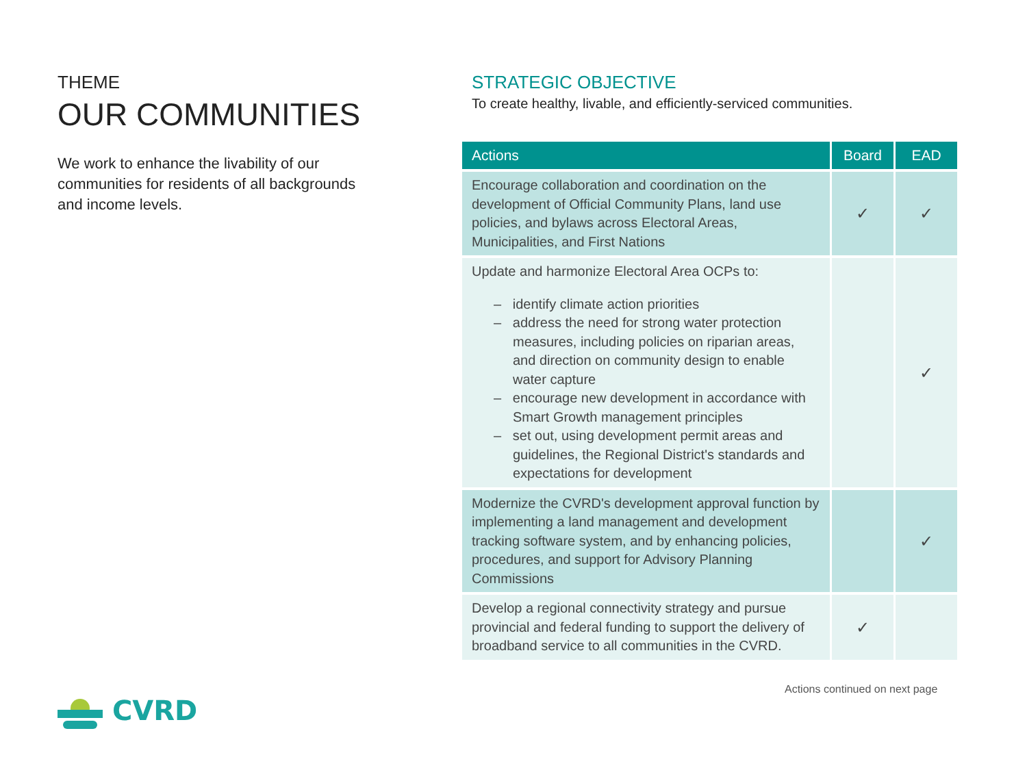THEME
OUR COMMUNITIES
We work to enhance the livability of our communities for residents of all backgrounds and income levels.
STRATEGIC OBJECTIVE
To create healthy, livable, and efficiently-serviced communities.
| Actions | Board | EAD |
| --- | --- | --- |
| Encourage collaboration and coordination on the development of Official Community Plans, land use policies, and bylaws across Electoral Areas, Municipalities, and First Nations | ✓ | ✓ |
| Update and harmonize Electoral Area OCPs to: – identify climate action priorities – address the need for strong water protection measures, including policies on riparian areas, and direction on community design to enable water capture – encourage new development in accordance with Smart Growth management principles – set out, using development permit areas and guidelines, the Regional District's standards and expectations for development | | ✓ |
| Modernize the CVRD's development approval function by implementing a land management and development tracking software system, and by enhancing policies, procedures, and support for Advisory Planning Commissions | | ✓ |
| Develop a regional connectivity strategy and pursue provincial and federal funding to support the delivery of broadband service to all communities in the CVRD. | ✓ | |
Actions continued on next page
CVRD